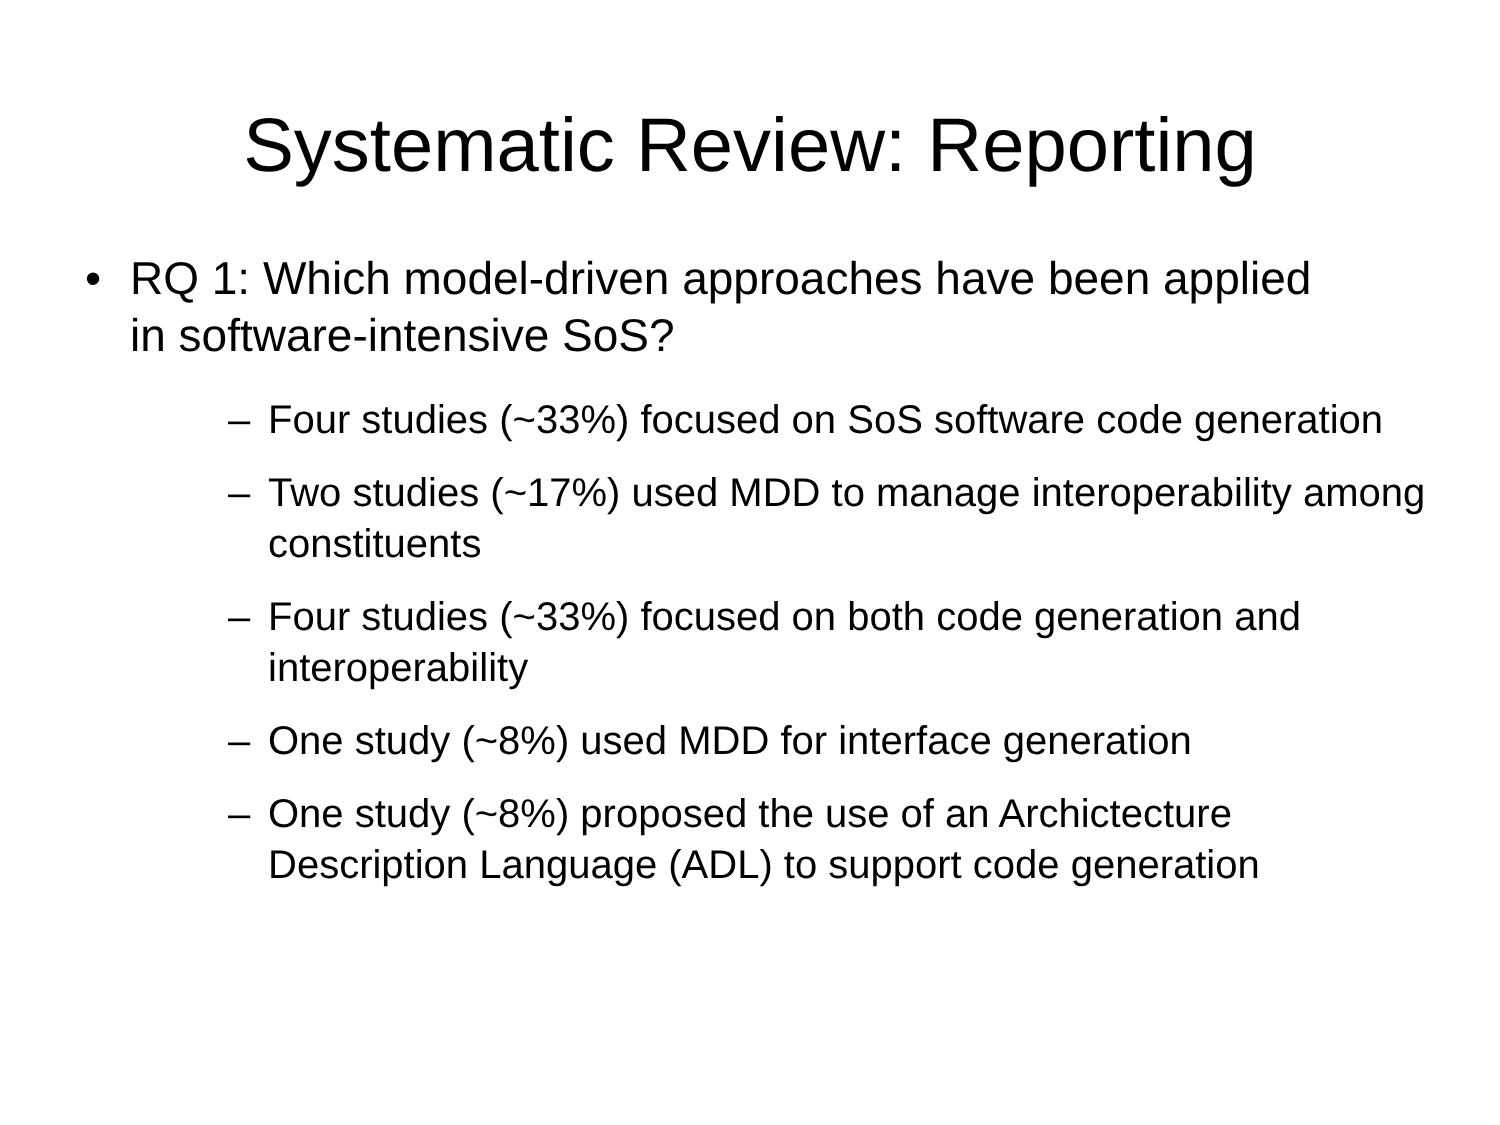Systematic Review: Reporting
• RQ 1: Which model-driven approaches have been applied in software-intensive SoS?
– Four studies (~33%) focused on SoS software code generation
– Two studies (~17%) used MDD to manage interoperability among constituents
– Four studies (~33%) focused on both code generation and interoperability
– One study (~8%) used MDD for interface generation
– One study (~8%) proposed the use of an Archictecture Description Language (ADL) to support code generation